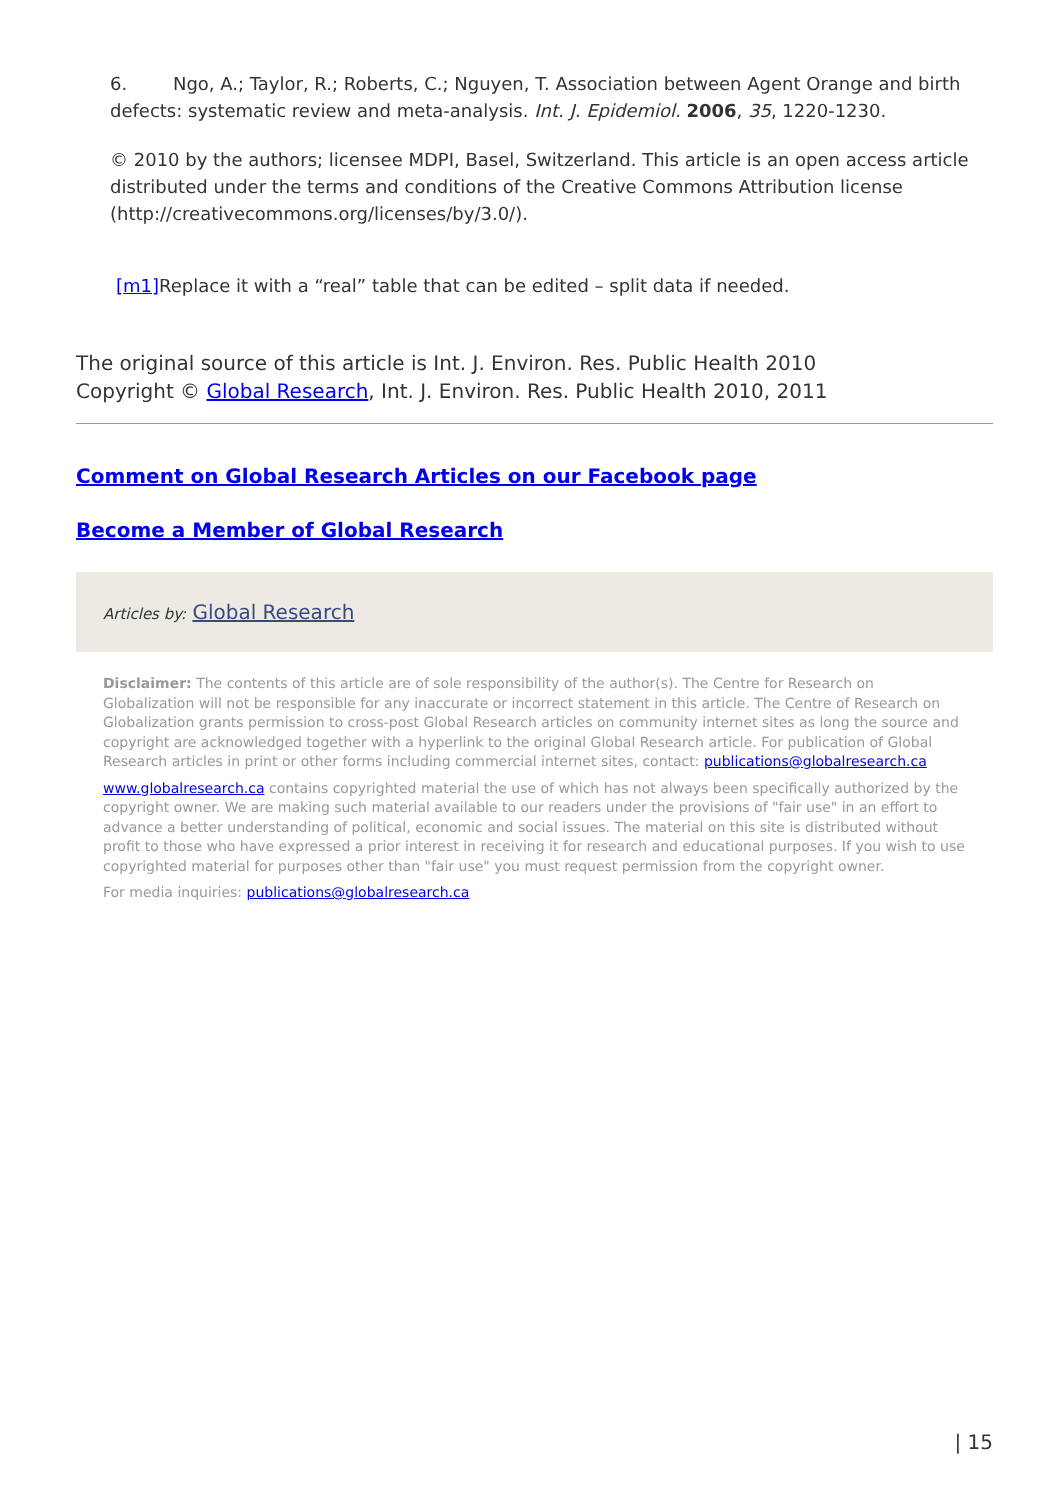6. Ngo, A.; Taylor, R.; Roberts, C.; Nguyen, T. Association between Agent Orange and birth defects: systematic review and meta-analysis. Int. J. Epidemiol. 2006, 35, 1220-1230.
© 2010 by the authors; licensee MDPI, Basel, Switzerland. This article is an open access article distributed under the terms and conditions of the Creative Commons Attribution license (http://creativecommons.org/licenses/by/3.0/).
[m1] Replace it with a “real” table that can be edited – split data if needed.
The original source of this article is Int. J. Environ. Res. Public Health 2010
Copyright © Global Research, Int. J. Environ. Res. Public Health 2010, 2011
Comment on Global Research Articles on our Facebook page
Become a Member of Global Research
Articles by: Global Research
Disclaimer: The contents of this article are of sole responsibility of the author(s). The Centre for Research on Globalization will not be responsible for any inaccurate or incorrect statement in this article. The Centre of Research on Globalization grants permission to cross-post Global Research articles on community internet sites as long the source and copyright are acknowledged together with a hyperlink to the original Global Research article. For publication of Global Research articles in print or other forms including commercial internet sites, contact: publications@globalresearch.ca
www.globalresearch.ca contains copyrighted material the use of which has not always been specifically authorized by the copyright owner. We are making such material available to our readers under the provisions of "fair use" in an effort to advance a better understanding of political, economic and social issues. The material on this site is distributed without profit to those who have expressed a prior interest in receiving it for research and educational purposes. If you wish to use copyrighted material for purposes other than "fair use" you must request permission from the copyright owner.
For media inquiries: publications@globalresearch.ca
| 15